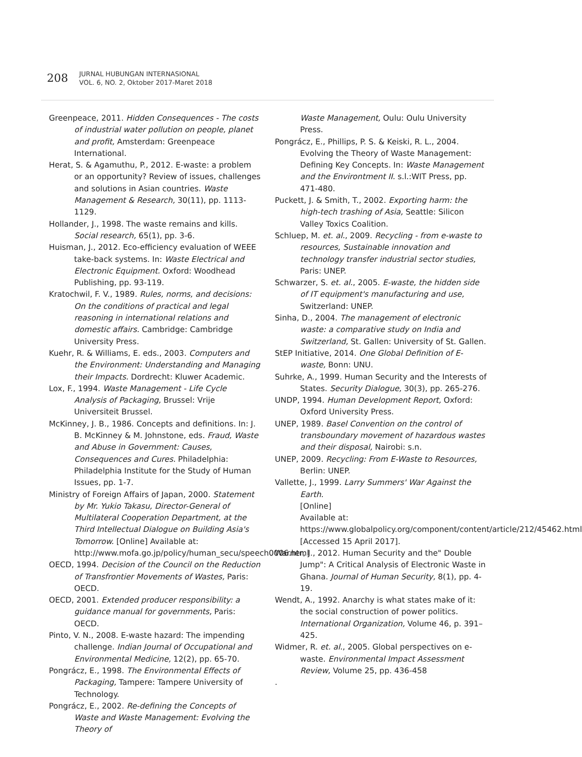208
JURNAL HUBUNGAN INTERNASIONAL
VOL. 6, NO. 2, Oktober 2017-Maret 2018
Greenpeace, 2011. Hidden Consequences - The costs of industrial water pollution on people, planet and profit, Amsterdam: Greenpeace International.
Herat, S. & Agamuthu, P., 2012. E-waste: a problem or an opportunity? Review of issues, challenges and solutions in Asian countries. Waste Management & Research, 30(11), pp. 1113-1129.
Hollander, J., 1998. The waste remains and kills. Social research, 65(1), pp. 3-6.
Huisman, J., 2012. Eco-efficiency evaluation of WEEE take-back systems. In: Waste Electrical and Electronic Equipment. Oxford: Woodhead Publishing, pp. 93-119.
Kratochwil, F. V., 1989. Rules, norms, and decisions: On the conditions of practical and legal reasoning in international relations and domestic affairs. Cambridge: Cambridge University Press.
Kuehr, R. & Williams, E. eds., 2003. Computers and the Environment: Understanding and Managing their Impacts. Dordrecht: Kluwer Academic.
Lox, F., 1994. Waste Management - Life Cycle Analysis of Packaging, Brussel: Vrije Universiteit Brussel.
McKinney, J. B., 1986. Concepts and definitions. In: J. B. McKinney & M. Johnstone, eds. Fraud, Waste and Abuse in Government: Causes, Consequences and Cures. Philadelphia: Philadelphia Institute for the Study of Human Issues, pp. 1-7.
Ministry of Foreign Affairs of Japan, 2000. Statement by Mr. Yukio Takasu, Director-General of Multilateral Cooperation Department, at the Third Intellectual Dialogue on Building Asia's Tomorrow. [Online] Available at: http://www.mofa.go.jp/policy/human_secu/speech0006.html
OECD, 1994. Decision of the Council on the Reduction of Transfrontier Movements of Wastes, Paris: OECD.
OECD, 2001. Extended producer responsibility: a guidance manual for governments, Paris: OECD.
Pinto, V. N., 2008. E-waste hazard: The impending challenge. Indian Journal of Occupational and Environmental Medicine, 12(2), pp. 65-70.
Pongrácz, E., 1998. The Environmental Effects of Packaging, Tampere: Tampere University of Technology.
Pongrácz, E., 2002. Re-defining the Concepts of Waste and Waste Management: Evolving the Theory of
Waste Management, Oulu: Oulu University Press.
Pongrácz, E., Phillips, P. S. & Keiski, R. L., 2004. Evolving the Theory of Waste Management: Defining Key Concepts. In: Waste Management and the Environtment II. s.l.:WIT Press, pp. 471-480.
Puckett, J. & Smith, T., 2002. Exporting harm: the high-tech trashing of Asia, Seattle: Silicon Valley Toxics Coalition.
Schluep, M. et. al., 2009. Recycling - from e-waste to resources, Sustainable innovation and technology transfer industrial sector studies, Paris: UNEP.
Schwarzer, S. et. al., 2005. E-waste, the hidden side of IT equipment's manufacturing and use, Switzerland: UNEP.
Sinha, D., 2004. The management of electronic waste: a comparative study on India and Switzerland, St. Gallen: University of St. Gallen.
StEP Initiative, 2014. One Global Definition of E-waste, Bonn: UNU.
Suhrke, A., 1999. Human Security and the Interests of States. Security Dialogue, 30(3), pp. 265-276.
UNDP, 1994. Human Development Report, Oxford: Oxford University Press.
UNEP, 1989. Basel Convention on the control of transboundary movement of hazardous wastes and their disposal, Nairobi: s.n.
UNEP, 2009. Recycling: From E-Waste to Resources, Berlin: UNEP.
Vallette, J., 1999. Larry Summers' War Against the Earth.
[Online]
Available at:
https://www.globalpolicy.org/component/content/article/212/45462.html
[Accessed 15 April 2017].
Warner, J., 2012. Human Security and the" Double Jump": A Critical Analysis of Electronic Waste in Ghana. Journal of Human Security, 8(1), pp. 4-19.
Wendt, A., 1992. Anarchy is what states make of it: the social construction of power politics. International Organization, Volume 46, p. 391–425.
Widmer, R. et. al., 2005. Global perspectives on e-waste. Environmental Impact Assessment Review, Volume 25, pp. 436-458
.